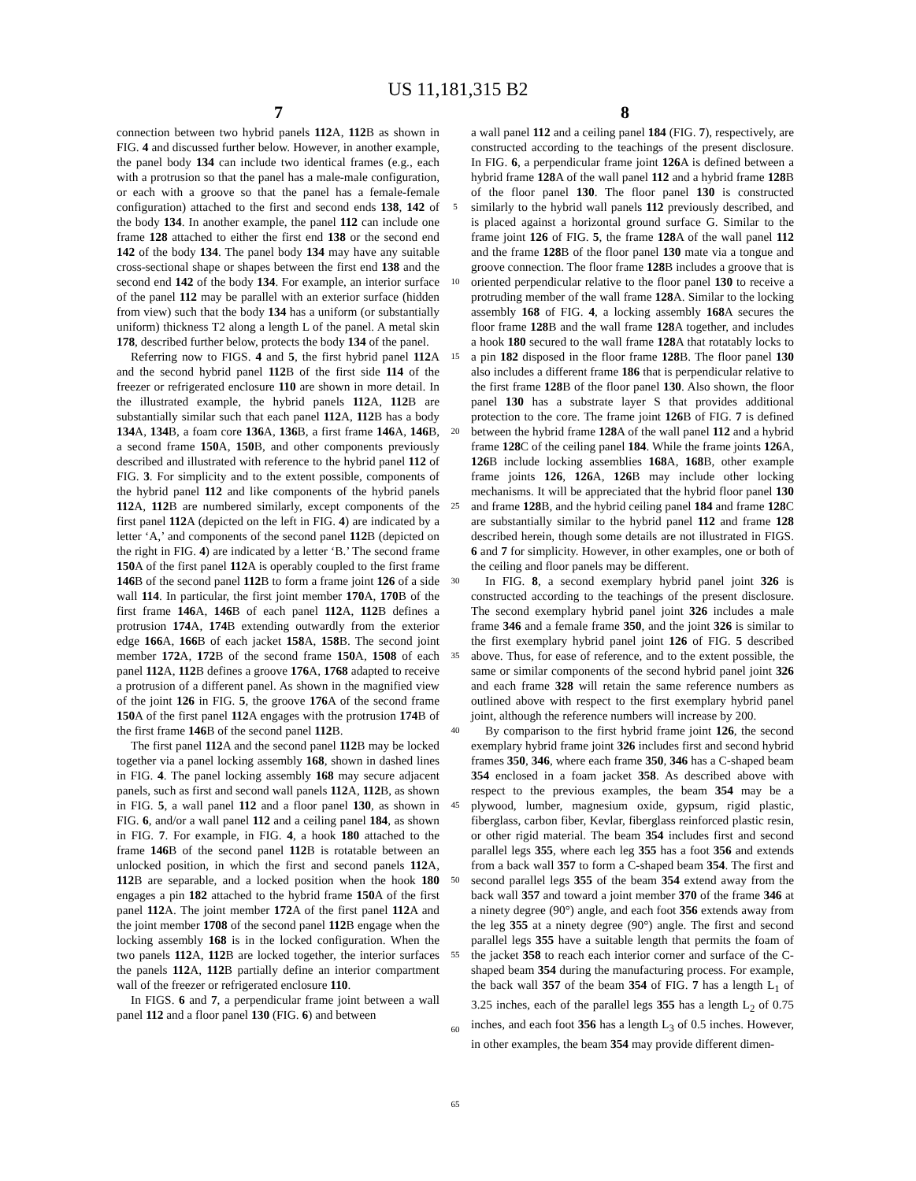US 11,181,315 B2
7 8
connection between two hybrid panels 112 A, 112 B as shown in FIG. 4 and discussed further below. However, in another example, the panel body 134 can include two identical frames (e.g., each with a protrusion so that the panel has a male-male configuration, or each with a groove so that the panel has a female-female configuration) attached to the first and second ends 138, 142 of the body 134. In another example, the panel 112 can include one frame 128 attached to either the first end 138 or the second end 142 of the body 134. The panel body 134 may have any suitable cross-sectional shape or shapes between the first end 138 and the second end 142 of the body 134. For example, an interior surface of the panel 112 may be parallel with an exterior surface (hidden from view) such that the body 134 has a uniform (or substantially uniform) thickness T2 along a length L of the panel. A metal skin 178, described further below, protects the body 134 of the panel.
Referring now to FIGS. 4 and 5, the first hybrid panel 112 A and the second hybrid panel 112 B of the first side 114 of the freezer or refrigerated enclosure 110 are shown in more detail. In the illustrated example, the hybrid panels 112 A, 112 B are substantially similar such that each panel 112 A, 112 B has a body 134 A, 134 B, a foam core 136 A, 136 B, a first frame 146 A, 146 B, a second frame 150 A, 150 B, and other components previously described and illustrated with reference to the hybrid panel 112 of FIG. 3. For simplicity and to the extent possible, components of the hybrid panel 112 and like components of the hybrid panels 112 A, 112 B are numbered similarly, except components of the first panel 112 A (depicted on the left in FIG. 4) are indicated by a letter ‘A,’ and components of the second panel 112 B (depicted on the right in FIG. 4) are indicated by a letter ‘B.’ The second frame 150 A of the first panel 112 A is operably coupled to the first frame 146 B of the second panel 112 B to form a frame joint 126 of a side wall 114. In particular, the first joint member 170 A, 170 B of the first frame 146 A, 146 B of each panel 112 A, 112 B defines a protrusion 174 A, 174 B extending outwardly from the exterior edge 166 A, 166 B of each jacket 158 A, 158 B. The second joint member 172 A, 172 B of the second frame 150 A, 1508 of each panel 112 A, 112 B defines a groove 176 A, 1768 adapted to receive a protrusion of a different panel. As shown in the magnified view of the joint 126 in FIG. 5, the groove 176 A of the second frame 150 A of the first panel 112 A engages with the protrusion 174 B of the first frame 146 B of the second panel 112 B.
The first panel 112 A and the second panel 112 B may be locked together via a panel locking assembly 168, shown in dashed lines in FIG. 4. The panel locking assembly 168 may secure adjacent panels, such as first and second wall panels 112 A, 112 B, as shown in FIG. 5, a wall panel 112 and a floor panel 130, as shown in FIG. 6, and/or a wall panel 112 and a ceiling panel 184, as shown in FIG. 7. For example, in FIG. 4, a hook 180 attached to the frame 146 B of the second panel 112 B is rotatable between an unlocked position, in which the first and second panels 112 A, 112 B are separable, and a locked position when the hook 180 engages a pin 182 attached to the hybrid frame 150 A of the first panel 112 A. The joint member 172 A of the first panel 112 A and the joint member 1708 of the second panel 112 B engage when the locking assembly 168 is in the locked configuration. When the two panels 112 A, 112 B are locked together, the interior surfaces the panels 112 A, 112 B partially define an interior compartment wall of the freezer or refrigerated enclosure 110.
In FIGS. 6 and 7, a perpendicular frame joint between a wall panel 112 and a floor panel 130 (FIG. 6) and between
5
10
15
20
25
30
35
40
45
50
55
60
65
a wall panel 112 and a ceiling panel 184 (FIG. 7), respectively, are constructed according to the teachings of the present disclosure. In FIG. 6, a perpendicular frame joint 126 A is defined between a hybrid frame 128 A of the wall panel 112 and a hybrid frame 128 B of the floor panel 130. The floor panel 130 is constructed similarly to the hybrid wall panels 112 previously described, and is placed against a horizontal ground surface G. Similar to the frame joint 126 of FIG. 5, the frame 128 A of the wall panel 112 and the frame 128 B of the floor panel 130 mate via a tongue and groove connection. The floor frame 128 B includes a groove that is oriented perpendicular relative to the floor panel 130 to receive a protruding member of the wall frame 128 A. Similar to the locking assembly 168 of FIG. 4, a locking assembly 168 A secures the floor frame 128 B and the wall frame 128 A together, and includes a hook 180 secured to the wall frame 128 A that rotatably locks to a pin 182 disposed in the floor frame 128 B. The floor panel 130 also includes a different frame 186 that is perpendicular relative to the first frame 128 B of the floor panel 130. Also shown, the floor panel 130 has a substrate layer S that provides additional protection to the core. The frame joint 126 B of FIG. 7 is defined between the hybrid frame 128 A of the wall panel 112 and a hybrid frame 128 C of the ceiling panel 184. While the frame joints 126 A, 126 B include locking assemblies 168 A, 168 B, other example frame joints 126, 126 A, 126 B may include other locking mechanisms. It will be appreciated that the hybrid floor panel 130 and frame 128 B, and the hybrid ceiling panel 184 and frame 128 C are substantially similar to the hybrid panel 112 and frame 128 described herein, though some details are not illustrated in FIGS. 6 and 7 for simplicity. However, in other examples, one or both of the ceiling and floor panels may be different.
In FIG. 8, a second exemplary hybrid panel joint 326 is constructed according to the teachings of the present disclosure. The second exemplary hybrid panel joint 326 includes a male frame 346 and a female frame 350, and the joint 326 is similar to the first exemplary hybrid panel joint 126 of FIG. 5 described above. Thus, for ease of reference, and to the extent possible, the same or similar components of the second hybrid panel joint 326 and each frame 328 will retain the same reference numbers as outlined above with respect to the first exemplary hybrid panel joint, although the reference numbers will increase by 200.
By comparison to the first hybrid frame joint 126, the second exemplary hybrid frame joint 326 includes first and second hybrid frames 350, 346, where each frame 350, 346 has a C-shaped beam 354 enclosed in a foam jacket 358. As described above with respect to the previous examples, the beam 354 may be a plywood, lumber, magnesium oxide, gypsum, rigid plastic, fiberglass, carbon fiber, Kevlar, fiberglass reinforced plastic resin, or other rigid material. The beam 354 includes first and second parallel legs 355, where each leg 355 has a foot 356 and extends from a back wall 357 to form a C-shaped beam 354. The first and second parallel legs 355 of the beam 354 extend away from the back wall 357 and toward a joint member 370 of the frame 346 at a ninety degree (90°) angle, and each foot 356 extends away from the leg 355 at a ninety degree (90°) angle. The first and second parallel legs 355 have a suitable length that permits the foam of the jacket 358 to reach each interior corner and surface of the C-shaped beam 354 during the manufacturing process. For example, the back wall 357 of the beam 354 of FIG. 7 has a length L<sub>1</sub> of 3.25 inches, each of the parallel legs 355 has a length L<sub>2</sub> of 0.75 inches, and each foot 356 has a length L<sub>3</sub> of 0.5 inches. However, in other examples, the beam 354 may provide different dimen-